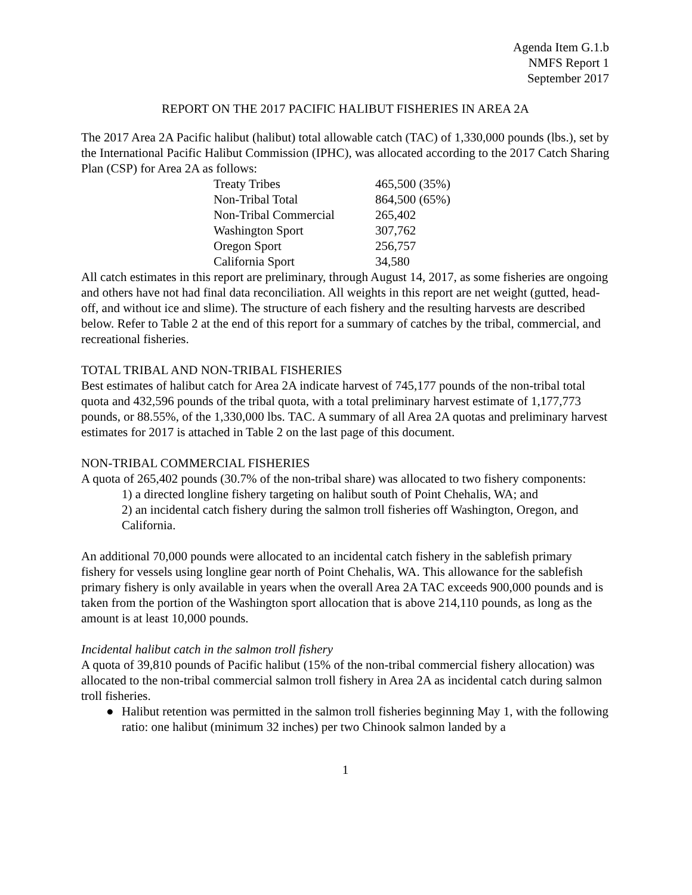Agenda Item G.1.b
NMFS Report 1
September 2017
REPORT ON THE 2017 PACIFIC HALIBUT FISHERIES IN AREA 2A
The 2017 Area 2A Pacific halibut (halibut) total allowable catch (TAC) of 1,330,000 pounds (lbs.), set by the International Pacific Halibut Commission (IPHC), was allocated according to the 2017 Catch Sharing Plan (CSP) for Area 2A as follows:
| Treaty Tribes | 465,500 (35%) |
| Non-Tribal Total | 864,500 (65%) |
| Non-Tribal Commercial | 265,402 |
| Washington Sport | 307,762 |
| Oregon Sport | 256,757 |
| California Sport | 34,580 |
All catch estimates in this report are preliminary, through August 14, 2017, as some fisheries are ongoing and others have not had final data reconciliation. All weights in this report are net weight (gutted, head-off, and without ice and slime). The structure of each fishery and the resulting harvests are described below. Refer to Table 2 at the end of this report for a summary of catches by the tribal, commercial, and recreational fisheries.
TOTAL TRIBAL AND NON-TRIBAL FISHERIES
Best estimates of halibut catch for Area 2A indicate harvest of 745,177 pounds of the non-tribal total quota and 432,596 pounds of the tribal quota, with a total preliminary harvest estimate of 1,177,773 pounds, or 88.55%, of the 1,330,000 lbs. TAC. A summary of all Area 2A quotas and preliminary harvest estimates for 2017 is attached in Table 2 on the last page of this document.
NON-TRIBAL COMMERCIAL FISHERIES
A quota of 265,402 pounds (30.7% of the non-tribal share) was allocated to two fishery components:
1) a directed longline fishery targeting on halibut south of Point Chehalis, WA; and
2) an incidental catch fishery during the salmon troll fisheries off Washington, Oregon, and California.
An additional 70,000 pounds were allocated to an incidental catch fishery in the sablefish primary fishery for vessels using longline gear north of Point Chehalis, WA. This allowance for the sablefish primary fishery is only available in years when the overall Area 2A TAC exceeds 900,000 pounds and is taken from the portion of the Washington sport allocation that is above 214,110 pounds, as long as the amount is at least 10,000 pounds.
Incidental halibut catch in the salmon troll fishery
A quota of 39,810 pounds of Pacific halibut (15% of the non-tribal commercial fishery allocation) was allocated to the non-tribal commercial salmon troll fishery in Area 2A as incidental catch during salmon troll fisheries.
● Halibut retention was permitted in the salmon troll fisheries beginning May 1, with the following ratio: one halibut (minimum 32 inches) per two Chinook salmon landed by a
1